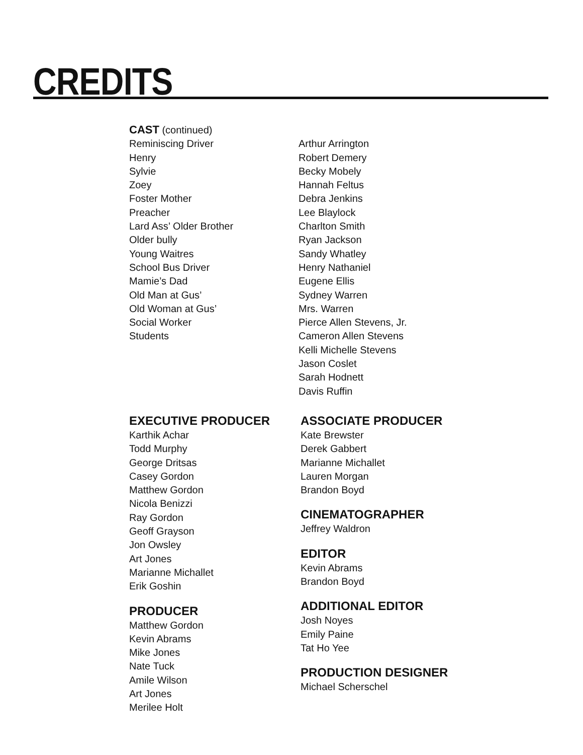CREDITS
CAST (continued)
| Reminiscing Driver | Arthur Arrington |
| Henry | Robert Demery |
| Sylvie | Becky Mobely |
| Zoey | Hannah Feltus |
| Foster Mother | Debra Jenkins |
| Preacher | Lee Blaylock |
| Lard Ass’ Older Brother | Charlton Smith |
| Older bully | Ryan Jackson |
| Young Waitres | Sandy Whatley |
| School Bus Driver | Henry Nathaniel |
| Mamie’s Dad | Eugene Ellis |
| Old Man at Gus’ | Sydney Warren |
| Old Woman at Gus’ | Mrs. Warren |
| Social Worker | Pierce Allen Stevens, Jr. |
| Students | Cameron Allen Stevens Kelli Michelle Stevens Jason Coslet Sarah Hodnett Davis Ruffin |
EXECUTIVE PRODUCER
Karthik Achar
Todd Murphy
George Dritsas
Casey Gordon
Matthew Gordon
Nicola Benizzi
Ray Gordon
Geoff Grayson
Jon Owsley
Art Jones
Marianne Michallet
Erik Goshin
PRODUCER
Matthew Gordon
Kevin Abrams
Mike Jones
Nate Tuck
Amile Wilson
Art Jones
Merilee Holt
ASSOCIATE PRODUCER
Kate Brewster
Derek Gabbert
Marianne Michallet
Lauren Morgan
Brandon Boyd
CINEMATOGRAPHER
Jeffrey Waldron
EDITOR
Kevin Abrams
Brandon Boyd
ADDITIONAL EDITOR
Josh Noyes
Emily Paine
Tat Ho Yee
PRODUCTION DESIGNER
Michael Scherschel